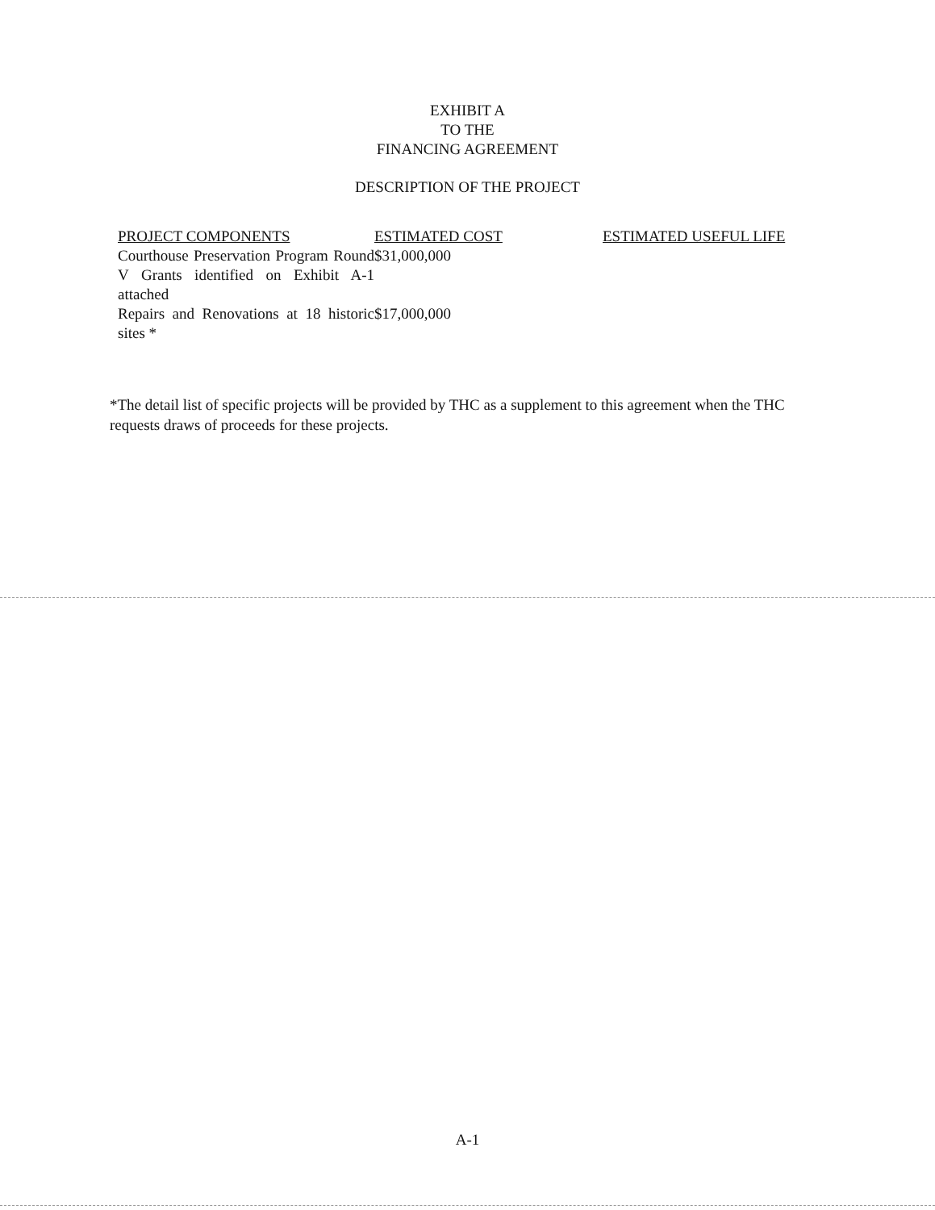EXHIBIT A
TO THE
FINANCING AGREEMENT
DESCRIPTION OF THE PROJECT
| PROJECT COMPONENTS | ESTIMATED COST | ESTIMATED USEFUL LIFE |
| --- | --- | --- |
| Courthouse Preservation Program Round V Grants identified on Exhibit A-1 attached | $31,000,000 | |
| Repairs and Renovations at 18 historic sites * | $17,000,000 | |
*The detail list of specific projects will be provided by THC as a supplement to this agreement when the THC requests draws of proceeds for these projects.
A-1